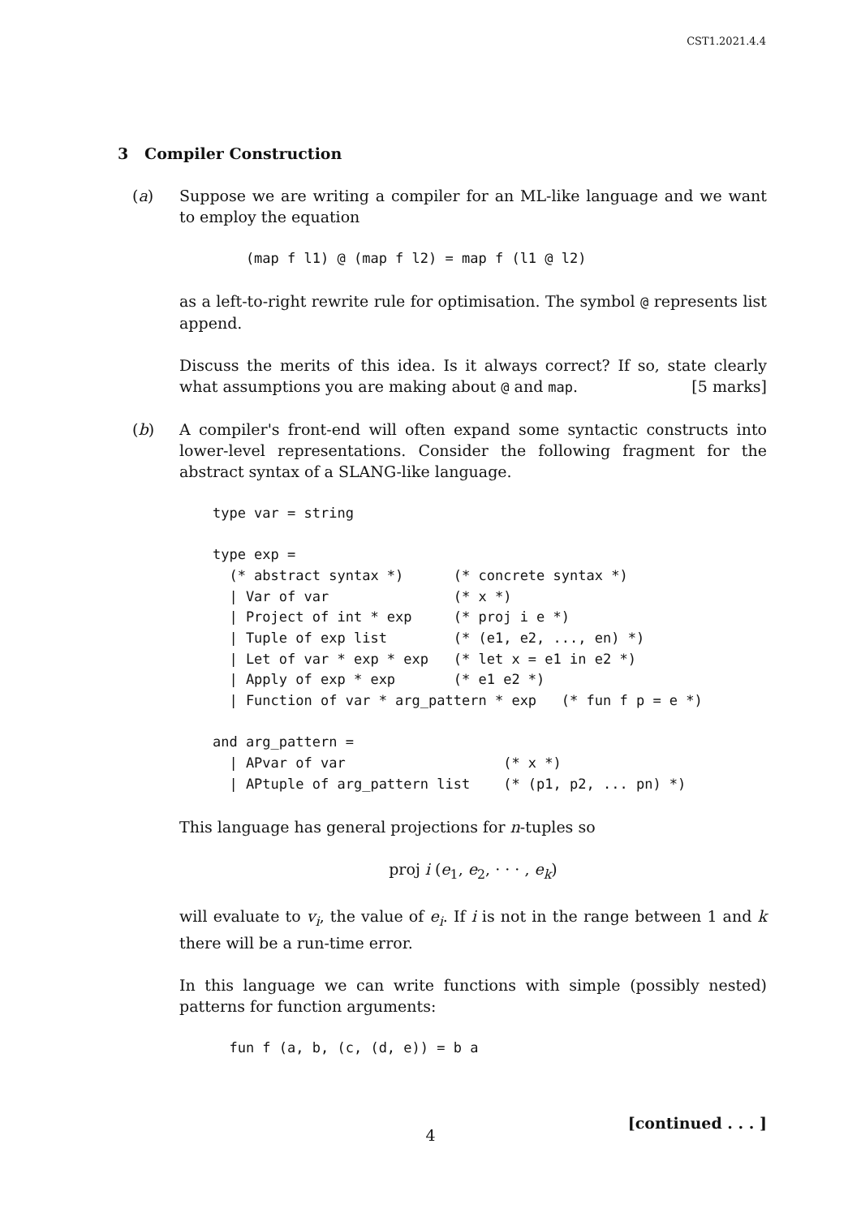CST1.2021.4.4
3 Compiler Construction
(a) Suppose we are writing a compiler for an ML-like language and we want to employ the equation
        (map f l1) @ (map f l2) = map f (l1 @ l2)
as a left-to-right rewrite rule for optimisation. The symbol @ represents list append.
Discuss the merits of this idea. Is it always correct? If so, state clearly what assumptions you are making about @ and map. [5 marks]
(b) A compiler's front-end will often expand some syntactic constructs into lower-level representations. Consider the following fragment for the abstract syntax of a SLANG-like language.
    type var = string

    type exp =
      (* abstract syntax *)      (* concrete syntax *)
      | Var of var               (* x *)
      | Project of int * exp     (* proj i e *)
      | Tuple of exp list        (* (e1, e2, ..., en) *)
      | Let of var * exp * exp   (* let x = e1 in e2 *)
      | Apply of exp * exp       (* e1 e2 *)
      | Function of var * arg_pattern * exp   (* fun f p = e *)

    and arg_pattern =
      | APvar of var                   (* x *)
      | APtuple of arg_pattern list    (* (p1, p2, ... pn) *)
This language has general projections for n-tuples so
proj i (e<sub>1</sub>, e<sub>2</sub>, · · · , e<sub>k</sub>)
will evaluate to v<sub>i</sub>, the value of e<sub>i</sub>. If i is not in the range between 1 and k there will be a run-time error.
In this language we can write functions with simple (possibly nested) patterns for function arguments:
      fun f (a, b, (c, (d, e)) = b a
[continued . . . ]
4